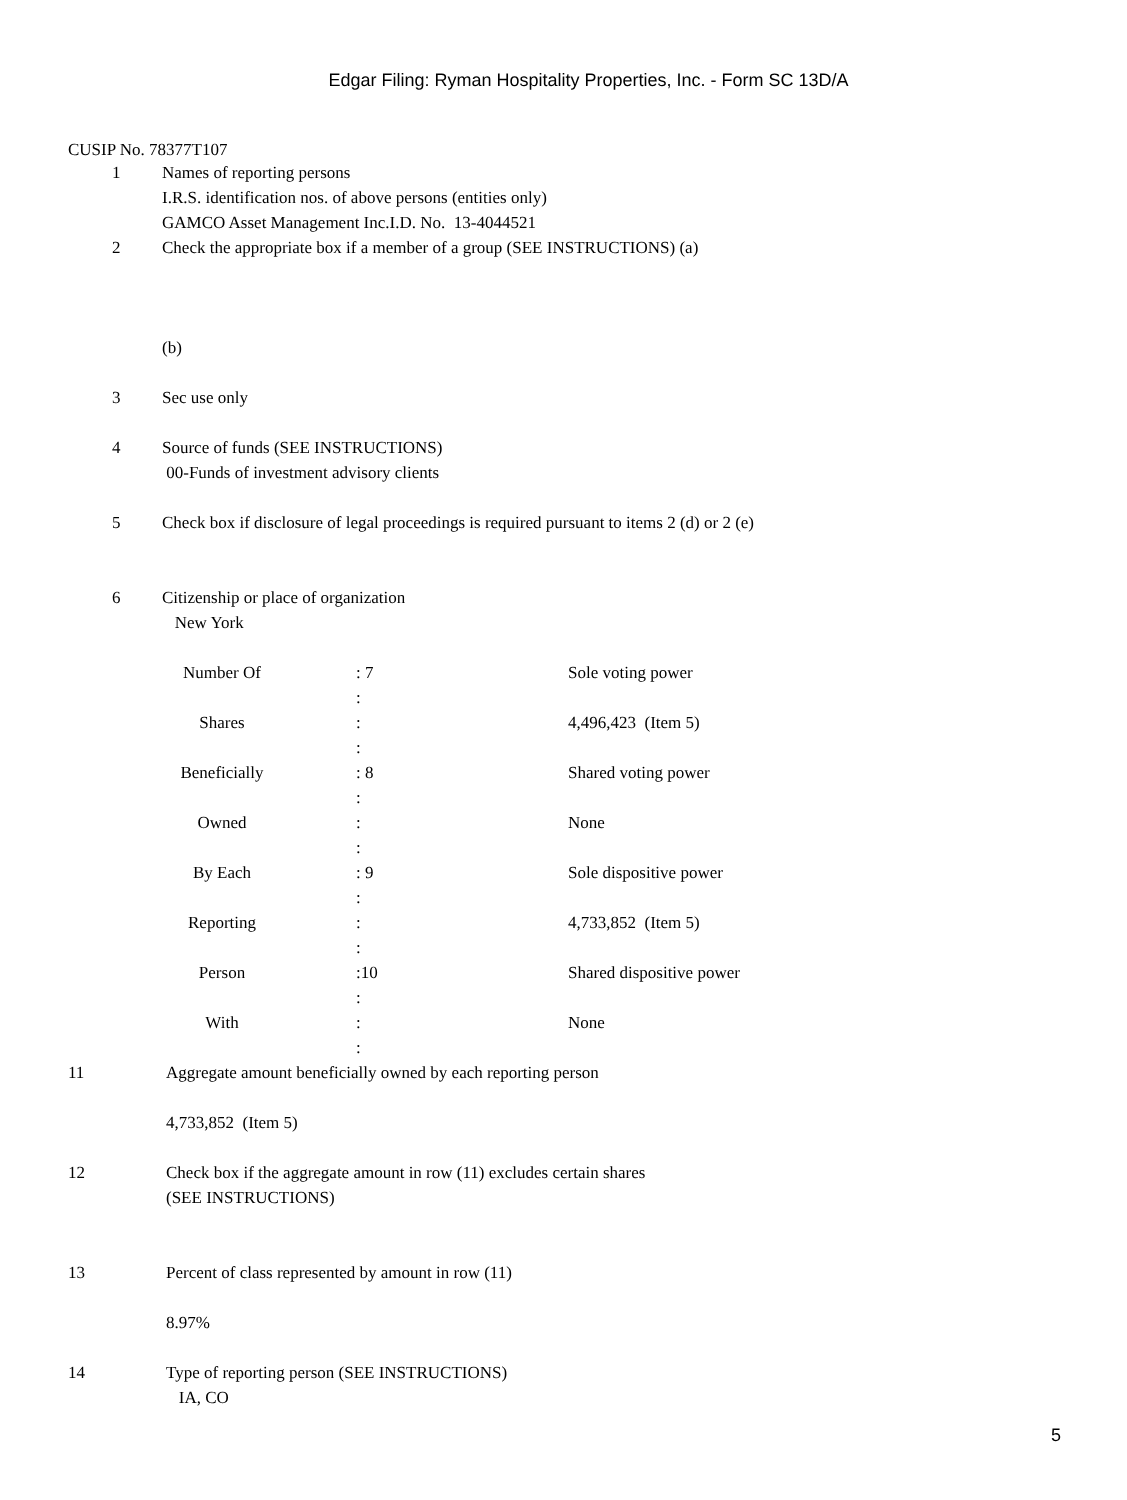Edgar Filing: Ryman Hospitality Properties, Inc. - Form SC 13D/A
CUSIP No. 78377T107
1 Names of reporting persons
I.R.S. identification nos. of above persons (entities only)
GAMCO Asset Management Inc.I.D. No. 13-4044521
2 Check the appropriate box if a member of a group (SEE INSTRUCTIONS) (a)
(b)
3 Sec use only
4 Source of funds (SEE INSTRUCTIONS)
00-Funds of investment advisory clients
5 Check box if disclosure of legal proceedings is required pursuant to items 2 (d) or 2 (e)
6 Citizenship or place of organization
New York
| Number Of | | : 7 : | Sole voting power |
| Shares | | : : | 4,496,423 (Item 5) |
| Beneficially | | : 8 : | Shared voting power |
| Owned | | : : | None |
| By Each | | : 9 : | Sole dispositive power |
| Reporting | | : : | 4,733,852 (Item 5) |
| Person | | :10 : | Shared dispositive power |
| With | | : : | None |
11 Aggregate amount beneficially owned by each reporting person
4,733,852 (Item 5)
12 Check box if the aggregate amount in row (11) excludes certain shares
(SEE INSTRUCTIONS)
13 Percent of class represented by amount in row (11)
8.97%
14 Type of reporting person (SEE INSTRUCTIONS)
IA, CO
5